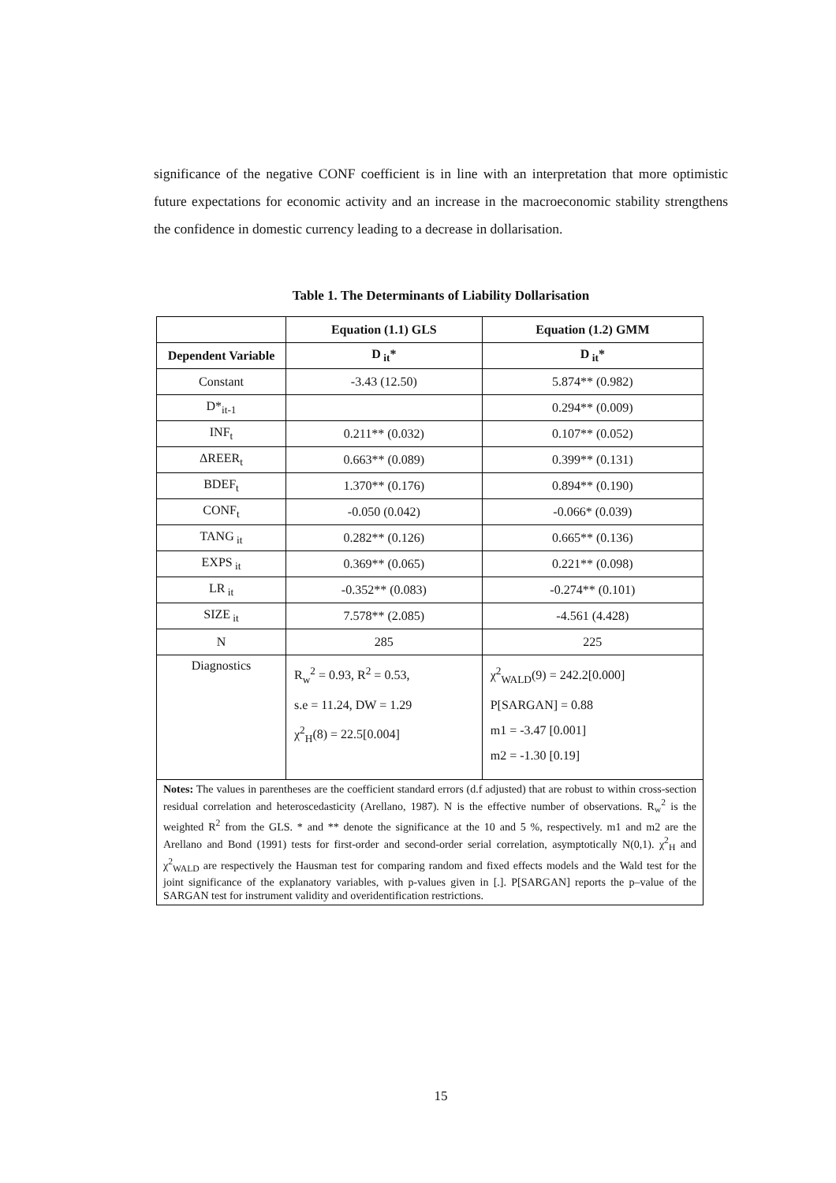significance of the negative CONF coefficient is in line with an interpretation that more optimistic future expectations for economic activity and an increase in the macroeconomic stability strengthens the confidence in domestic currency leading to a decrease in dollarisation.
Table 1. The Determinants of Liability Dollarisation
| | Equation (1.1) GLS | Equation (1.2) GMM |
| --- | --- | --- |
| Dependent Variable | D<sub>it</sub>* | D<sub>it</sub>* |
| Constant | -3.43 (12.50) | 5.874** (0.982) |
| D*<sub>it-1</sub> | | 0.294** (0.009) |
| INF<sub>t</sub> | 0.211** (0.032) | 0.107** (0.052) |
| ΔREER<sub>t</sub> | 0.663** (0.089) | 0.399** (0.131) |
| BDEF<sub>t</sub> | 1.370** (0.176) | 0.894** (0.190) |
| CONF<sub>t</sub> | -0.050 (0.042) | -0.066* (0.039) |
| TANG<sub>it</sub> | 0.282** (0.126) | 0.665** (0.136) |
| EXPS<sub>it</sub> | 0.369** (0.065) | 0.221** (0.098) |
| LR<sub>it</sub> | -0.352** (0.083) | -0.274** (0.101) |
| SIZE<sub>it</sub> | 7.578** (2.085) | -4.561 (4.428) |
| N | 285 | 225 |
| Diagnostics | R<sub>w</sub><sup>2</sup> = 0.93, R<sup>2</sup> = 0.53, s.e = 11.24, DW = 1.29 χ<sup>2</sup><sub>H</sub>(8) = 22.5[0.004] | χ<sup>2</sup><sub>WALD</sub>(9) = 242.2[0.000] P[SARGAN] = 0.88 m1 = -3.47 [0.001] m2 = -1.30 [0.19] |
| Notes: The values in parentheses are the coefficient standard errors (d.f adjusted) that are robust to within cross-section residual correlation and heteroscedasticity (Arellano, 1987). N is the effective number of observations. R<sub>w</sub><sup>2</sup> is the weighted R<sup>2</sup> from the GLS. * and ** denote the significance at the 10 and 5 %, respectively. m1 and m2 are the Arellano and Bond (1991) tests for first-order and second-order serial correlation, asymptotically N(0,1). χ<sup>2</sup><sub>H</sub> and χ<sup>2</sup><sub>WALD</sub> are respectively the Hausman test for comparing random and fixed effects models and the Wald test for the joint significance of the explanatory variables, with p-values given in [.]. P[SARGAN] reports the p–value of the SARGAN test for instrument validity and overidentification restrictions. | | |
15